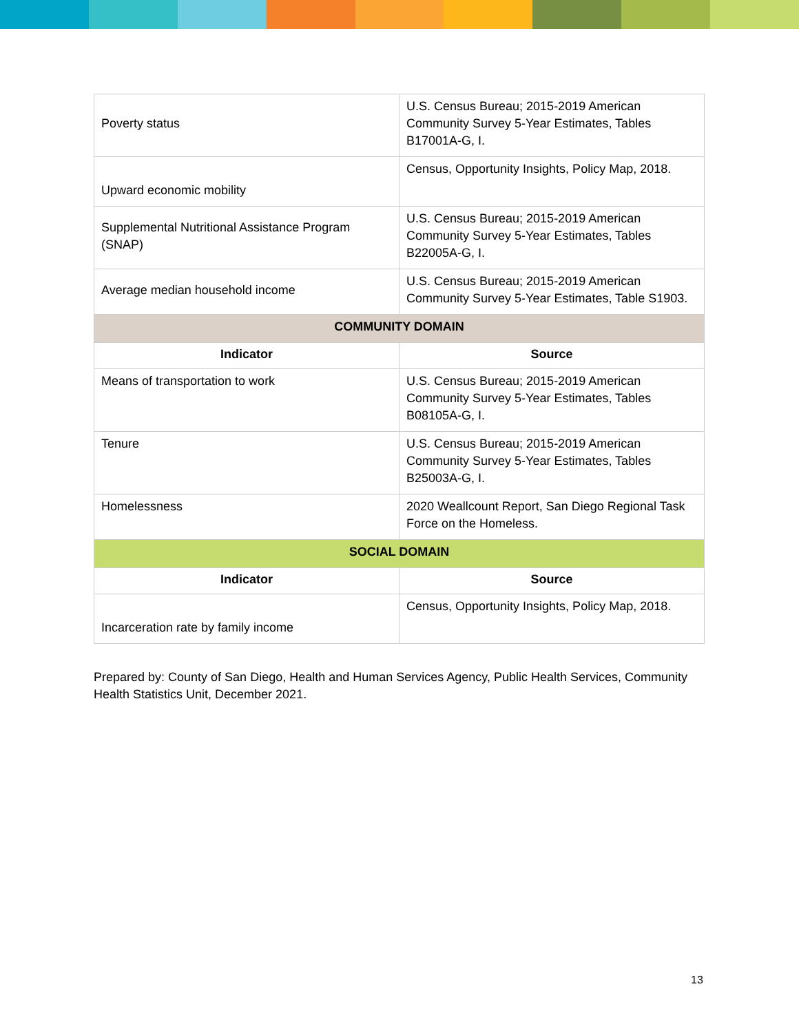| Poverty status | U.S. Census Bureau; 2015-2019 American Community Survey 5-Year Estimates, Tables B17001A-G, I. |
| Upward economic mobility | Census, Opportunity Insights, Policy Map, 2018. |
| Supplemental Nutritional Assistance Program (SNAP) | U.S. Census Bureau; 2015-2019 American Community Survey 5-Year Estimates, Tables B22005A-G, I. |
| Average median household income | U.S. Census Bureau; 2015-2019 American Community Survey 5-Year Estimates, Table S1903. |
| COMMUNITY DOMAIN | |
| Indicator | Source |
| Means of transportation to work | U.S. Census Bureau; 2015-2019 American Community Survey 5-Year Estimates, Tables B08105A-G, I. |
| Tenure | U.S. Census Bureau; 2015-2019 American Community Survey 5-Year Estimates, Tables B25003A-G, I. |
| Homelessness | 2020 Weallcount Report, San Diego Regional Task Force on the Homeless. |
| SOCIAL DOMAIN | |
| Indicator | Source |
| Incarceration rate by family income | Census, Opportunity Insights, Policy Map, 2018. |
Prepared by: County of San Diego, Health and Human Services Agency, Public Health Services, Community Health Statistics Unit, December 2021.
13